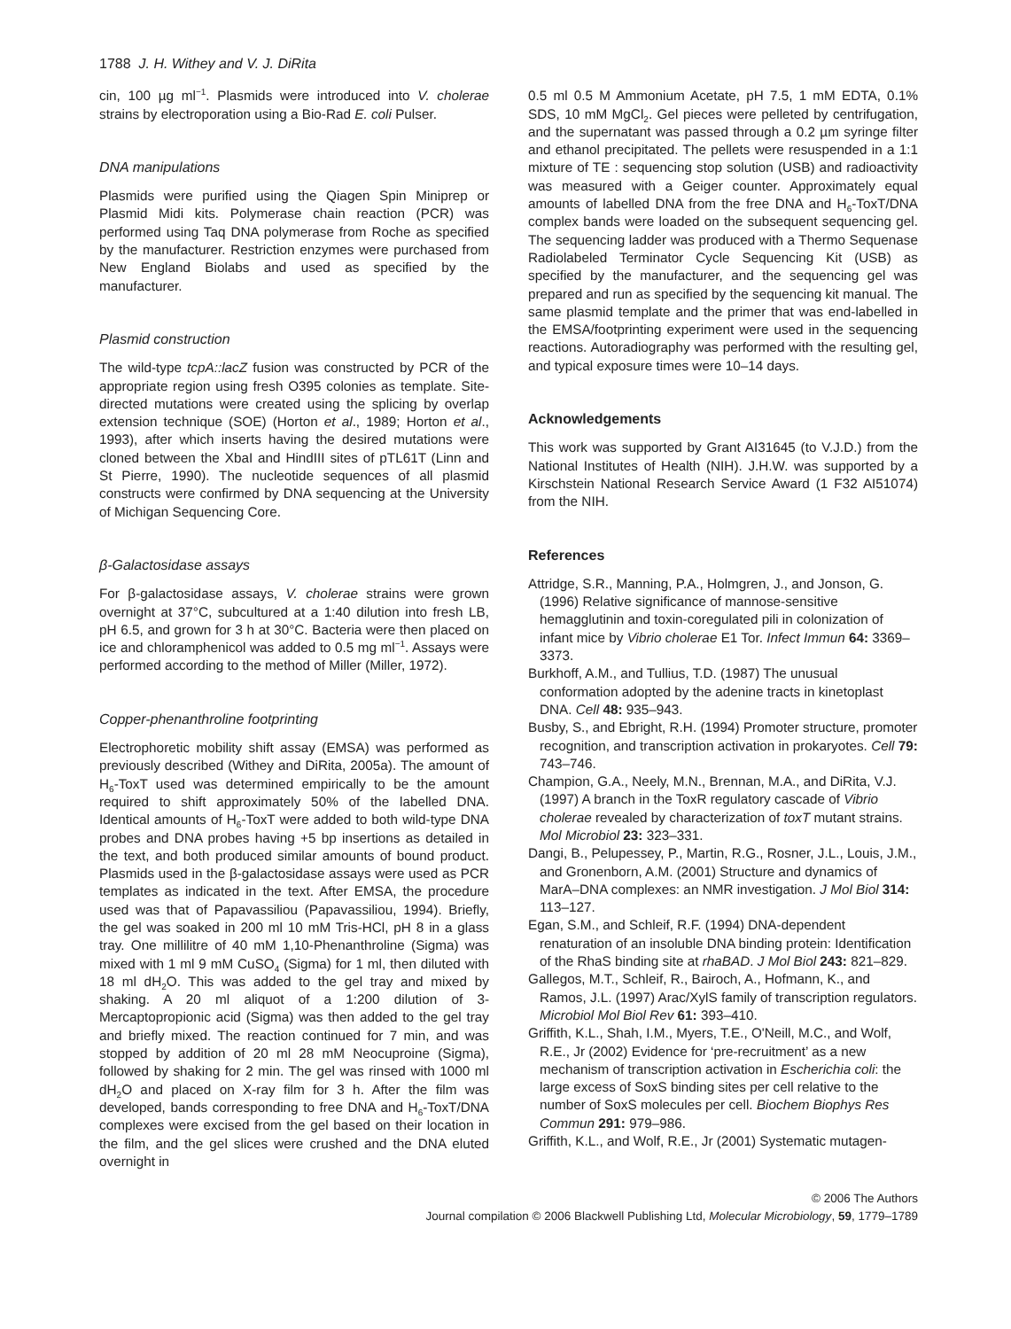1788 J. H. Withey and V. J. DiRita
cin, 100 µg ml<sup>−1</sup>. Plasmids were introduced into V. cholerae strains by electroporation using a Bio-Rad E. coli Pulser.
DNA manipulations
Plasmids were purified using the Qiagen Spin Miniprep or Plasmid Midi kits. Polymerase chain reaction (PCR) was performed using Taq DNA polymerase from Roche as specified by the manufacturer. Restriction enzymes were purchased from New England Biolabs and used as specified by the manufacturer.
Plasmid construction
The wild-type tcpA::lacZ fusion was constructed by PCR of the appropriate region using fresh O395 colonies as template. Site-directed mutations were created using the splicing by overlap extension technique (SOE) (Horton et al., 1989; Horton et al., 1993), after which inserts having the desired mutations were cloned between the XbaI and HindIII sites of pTL61T (Linn and St Pierre, 1990). The nucleotide sequences of all plasmid constructs were confirmed by DNA sequencing at the University of Michigan Sequencing Core.
β-Galactosidase assays
For β-galactosidase assays, V. cholerae strains were grown overnight at 37°C, subcultured at a 1:40 dilution into fresh LB, pH 6.5, and grown for 3 h at 30°C. Bacteria were then placed on ice and chloramphenicol was added to 0.5 mg ml<sup>−1</sup>. Assays were performed according to the method of Miller (Miller, 1972).
Copper-phenanthroline footprinting
Electrophoretic mobility shift assay (EMSA) was performed as previously described (Withey and DiRita, 2005a). The amount of H<sub>6</sub>-ToxT used was determined empirically to be the amount required to shift approximately 50% of the labelled DNA. Identical amounts of H<sub>6</sub>-ToxT were added to both wild-type DNA probes and DNA probes having +5 bp insertions as detailed in the text, and both produced similar amounts of bound product. Plasmids used in the β-galactosidase assays were used as PCR templates as indicated in the text. After EMSA, the procedure used was that of Papavassiliou (Papavassiliou, 1994). Briefly, the gel was soaked in 200 ml 10 mM Tris-HCl, pH 8 in a glass tray. One millilitre of 40 mM 1,10-Phenanthroline (Sigma) was mixed with 1 ml 9 mM CuSO<sub>4</sub> (Sigma) for 1 ml, then diluted with 18 ml dH<sub>2</sub>O. This was added to the gel tray and mixed by shaking. A 20 ml aliquot of a 1:200 dilution of 3-Mercaptopropionic acid (Sigma) was then added to the gel tray and briefly mixed. The reaction continued for 7 min, and was stopped by addition of 20 ml 28 mM Neocuproine (Sigma), followed by shaking for 2 min. The gel was rinsed with 1000 ml dH<sub>2</sub>O and placed on X-ray film for 3 h. After the film was developed, bands corresponding to free DNA and H<sub>6</sub>-ToxT/DNA complexes were excised from the gel based on their location in the film, and the gel slices were crushed and the DNA eluted overnight in
0.5 ml 0.5 M Ammonium Acetate, pH 7.5, 1 mM EDTA, 0.1% SDS, 10 mM MgCl<sub>2</sub>. Gel pieces were pelleted by centrifugation, and the supernatant was passed through a 0.2 µm syringe filter and ethanol precipitated. The pellets were resuspended in a 1:1 mixture of TE : sequencing stop solution (USB) and radioactivity was measured with a Geiger counter. Approximately equal amounts of labelled DNA from the free DNA and H<sub>6</sub>-ToxT/DNA complex bands were loaded on the subsequent sequencing gel. The sequencing ladder was produced with a Thermo Sequenase Radiolabeled Terminator Cycle Sequencing Kit (USB) as specified by the manufacturer, and the sequencing gel was prepared and run as specified by the sequencing kit manual. The same plasmid template and the primer that was end-labelled in the EMSA/footprinting experiment were used in the sequencing reactions. Autoradiography was performed with the resulting gel, and typical exposure times were 10–14 days.
Acknowledgements
This work was supported by Grant AI31645 (to V.J.D.) from the National Institutes of Health (NIH). J.H.W. was supported by a Kirschstein National Research Service Award (1 F32 AI51074) from the NIH.
References
Attridge, S.R., Manning, P.A., Holmgren, J., and Jonson, G. (1996) Relative significance of mannose-sensitive hemagglutinin and toxin-coregulated pili in colonization of infant mice by Vibrio cholerae E1 Tor. Infect Immun 64: 3369–3373.
Burkhoff, A.M., and Tullius, T.D. (1987) The unusual conformation adopted by the adenine tracts in kinetoplast DNA. Cell 48: 935–943.
Busby, S., and Ebright, R.H. (1994) Promoter structure, promoter recognition, and transcription activation in prokaryotes. Cell 79: 743–746.
Champion, G.A., Neely, M.N., Brennan, M.A., and DiRita, V.J. (1997) A branch in the ToxR regulatory cascade of Vibrio cholerae revealed by characterization of toxT mutant strains. Mol Microbiol 23: 323–331.
Dangi, B., Pelupessey, P., Martin, R.G., Rosner, J.L., Louis, J.M., and Gronenborn, A.M. (2001) Structure and dynamics of MarA–DNA complexes: an NMR investigation. J Mol Biol 314: 113–127.
Egan, S.M., and Schleif, R.F. (1994) DNA-dependent renaturation of an insoluble DNA binding protein: Identification of the RhaS binding site at rhaBAD. J Mol Biol 243: 821–829.
Gallegos, M.T., Schleif, R., Bairoch, A., Hofmann, K., and Ramos, J.L. (1997) Arac/XylS family of transcription regulators. Microbiol Mol Biol Rev 61: 393–410.
Griffith, K.L., Shah, I.M., Myers, T.E., O'Neill, M.C., and Wolf, R.E., Jr (2002) Evidence for ‘pre-recruitment’ as a new mechanism of transcription activation in Escherichia coli: the large excess of SoxS binding sites per cell relative to the number of SoxS molecules per cell. Biochem Biophys Res Commun 291: 979–986.
Griffith, K.L., and Wolf, R.E., Jr (2001) Systematic mutagen-
© 2006 The Authors
Journal compilation © 2006 Blackwell Publishing Ltd, Molecular Microbiology, 59, 1779–1789